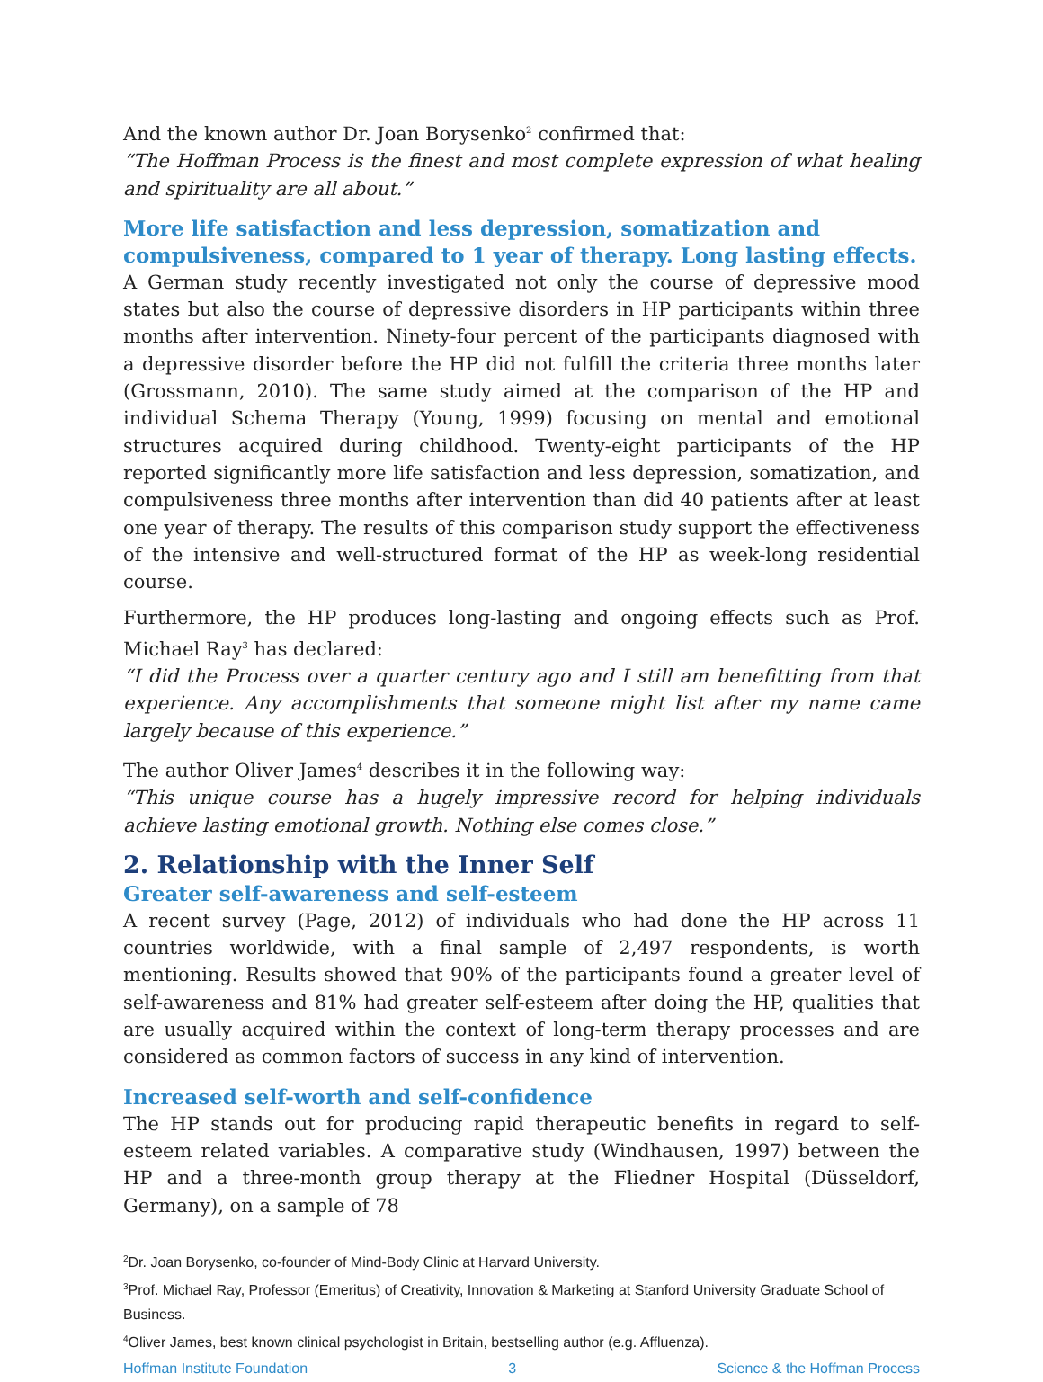And the known author Dr. Joan Borysenko<sup>2</sup> confirmed that:
“The Hoffman Process is the finest and most complete expression of what healing and spirituality are all about.”
More life satisfaction and less depression, somatization and compulsiveness, compared to 1 year of therapy. Long lasting effects.
A German study recently investigated not only the course of depressive mood states but also the course of depressive disorders in HP participants within three months after intervention. Ninety-four percent of the participants diagnosed with a depressive disorder before the HP did not fulfill the criteria three months later (Grossmann, 2010). The same study aimed at the comparison of the HP and individual Schema Therapy (Young, 1999) focusing on mental and emotional structures acquired during childhood. Twenty-eight participants of the HP reported significantly more life satisfaction and less depression, somatization, and compulsiveness three months after intervention than did 40 patients after at least one year of therapy. The results of this comparison study support the effectiveness of the intensive and well-structured format of the HP as week-long residential course.
Furthermore, the HP produces long-lasting and ongoing effects such as Prof. Michael Ray<sup>3</sup> has declared:
“I did the Process over a quarter century ago and I still am benefitting from that experience. Any accomplishments that someone might list after my name came largely because of this experience.”
The author Oliver James<sup>4</sup> describes it in the following way:
“This unique course has a hugely impressive record for helping individuals achieve lasting emotional growth. Nothing else comes close.”
2. Relationship with the Inner Self
Greater self-awareness and self-esteem
A recent survey (Page, 2012) of individuals who had done the HP across 11 countries worldwide, with a final sample of 2,497 respondents, is worth mentioning. Results showed that 90% of the participants found a greater level of self-awareness and 81% had greater self-esteem after doing the HP, qualities that are usually acquired within the context of long-term therapy processes and are considered as common factors of success in any kind of intervention.
Increased self-worth and self-confidence
The HP stands out for producing rapid therapeutic benefits in regard to self-esteem related variables. A comparative study (Windhausen, 1997) between the HP and a three-month group therapy at the Fliedner Hospital (Düsseldorf, Germany), on a sample of 78
<sup>2</sup> Dr. Joan Borysenko, co-founder of Mind-Body Clinic at Harvard University.
<sup>3</sup> Prof. Michael Ray, Professor (Emeritus) of Creativity, Innovation & Marketing at Stanford University Graduate School of Business.
<sup>4</sup> Oliver James, best known clinical psychologist in Britain, bestselling author (e.g. Affluenza).
Hoffman Institute Foundation 3 Science & the Hoffman Process